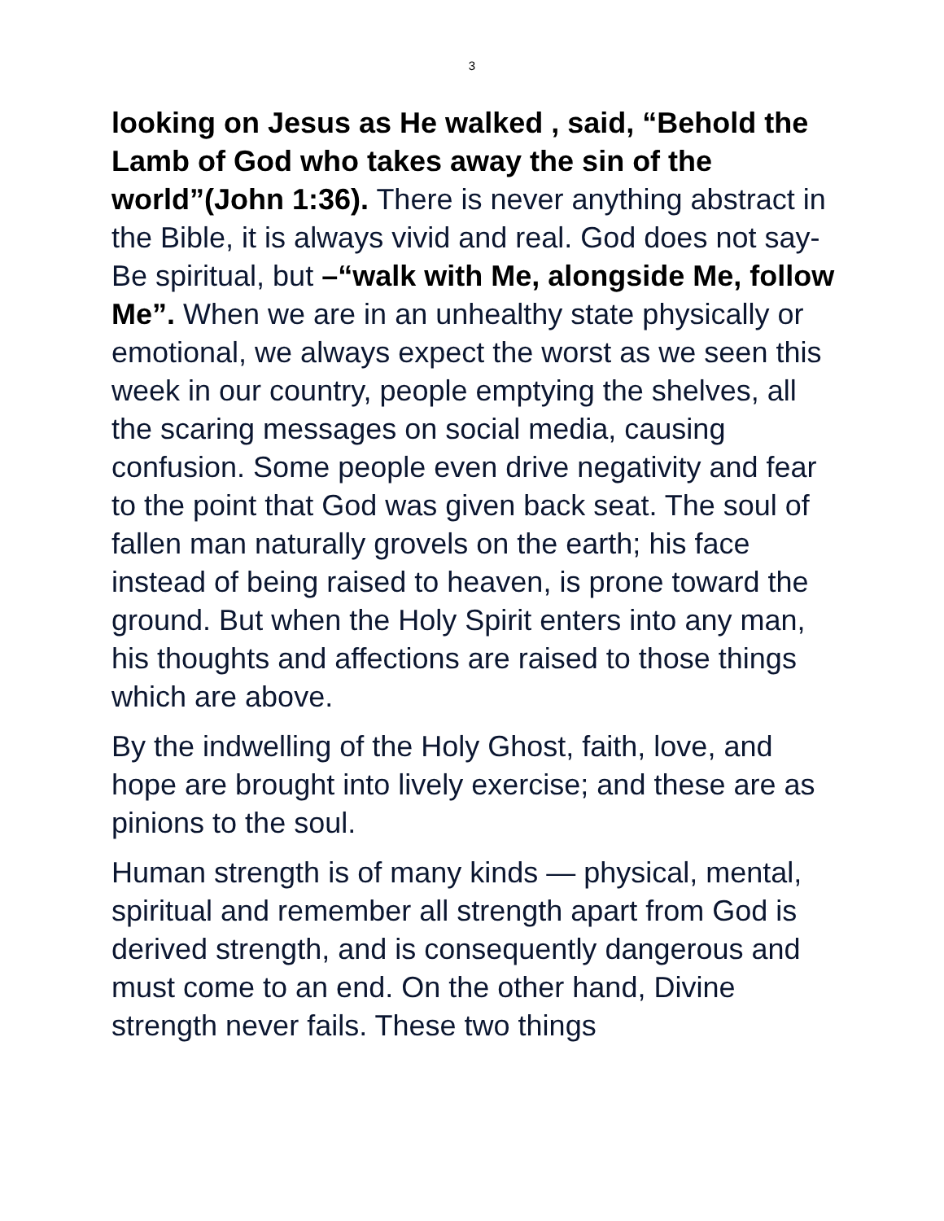3
looking on Jesus as He walked , said, “Behold the Lamb of God who takes away the sin of the world”(John 1:36). There is never anything abstract in the Bible, it is always vivid and real. God does not say-Be spiritual, but –“walk with Me, alongside Me, follow Me”. When we are in an unhealthy state physically or emotional, we always expect the worst as we seen this week in our country, people emptying the shelves, all the scaring messages on social media, causing confusion. Some people even drive negativity and fear to the point that God was given back seat. The soul of fallen man naturally grovels on the earth; his face instead of being raised to heaven, is prone toward the ground. But when the Holy Spirit enters into any man, his thoughts and affections are raised to those things which are above.
By the indwelling of the Holy Ghost, faith, love, and hope are brought into lively exercise; and these are as pinions to the soul.
Human strength is of many kinds — physical, mental, spiritual and remember all strength apart from God is derived strength, and is consequently dangerous and must come to an end. On the other hand, Divine strength never fails. These two things